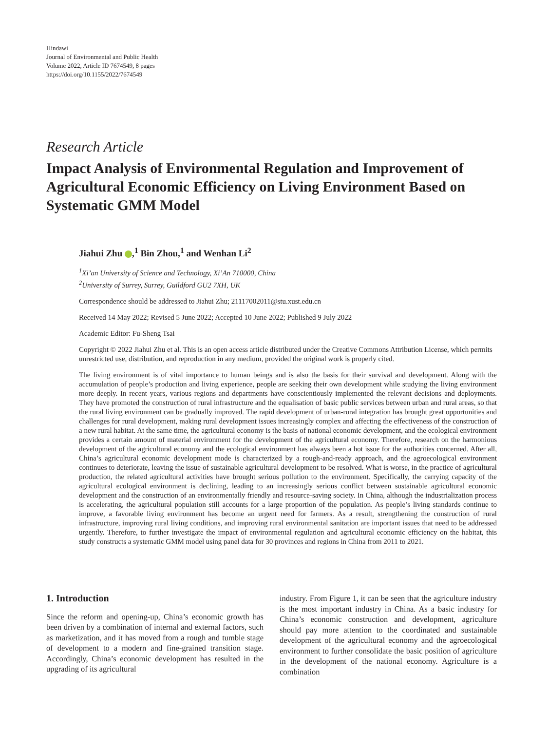Hindawi
Journal of Environmental and Public Health
Volume 2022, Article ID 7674549, 8 pages
https://doi.org/10.1155/2022/7674549
Research Article
Impact Analysis of Environmental Regulation and Improvement of Agricultural Economic Efficiency on Living Environment Based on Systematic GMM Model
Jiahui Zhu ,<sup>1</sup> Bin Zhou,<sup>1</sup> and Wenhan Li<sup>2</sup>
<sup>1</sup> Xi’an University of Science and Technology, Xi’An 710000, China
<sup>2</sup> University of Surrey, Surrey, Guildford GU2 7XH, UK
Correspondence should be addressed to Jiahui Zhu; 21117002011@stu.xust.edu.cn
Received 14 May 2022; Revised 5 June 2022; Accepted 10 June 2022; Published 9 July 2022
Academic Editor: Fu-Sheng Tsai
Copyright © 2022 Jiahui Zhu et al. This is an open access article distributed under the Creative Commons Attribution License, which permits unrestricted use, distribution, and reproduction in any medium, provided the original work is properly cited.
The living environment is of vital importance to human beings and is also the basis for their survival and development. Along with the accumulation of people’s production and living experience, people are seeking their own development while studying the living environment more deeply. In recent years, various regions and departments have conscientiously implemented the relevant decisions and deployments. They have promoted the construction of rural infrastructure and the equalisation of basic public services between urban and rural areas, so that the rural living environment can be gradually improved. The rapid development of urban-rural integration has brought great opportunities and challenges for rural development, making rural development issues increasingly complex and affecting the effectiveness of the construction of a new rural habitat. At the same time, the agricultural economy is the basis of national economic development, and the ecological environment provides a certain amount of material environment for the development of the agricultural economy. Therefore, research on the harmonious development of the agricultural economy and the ecological environment has always been a hot issue for the authorities concerned. After all, China’s agricultural economic development mode is characterized by a rough-and-ready approach, and the agroecological environment continues to deteriorate, leaving the issue of sustainable agricultural development to be resolved. What is worse, in the practice of agricultural production, the related agricultural activities have brought serious pollution to the environment. Specifically, the carrying capacity of the agricultural ecological environment is declining, leading to an increasingly serious conflict between sustainable agricultural economic development and the construction of an environmentally friendly and resource-saving society. In China, although the industrialization process is accelerating, the agricultural population still accounts for a large proportion of the population. As people’s living standards continue to improve, a favorable living environment has become an urgent need for farmers. As a result, strengthening the construction of rural infrastructure, improving rural living conditions, and improving rural environmental sanitation are important issues that need to be addressed urgently. Therefore, to further investigate the impact of environmental regulation and agricultural economic efficiency on the habitat, this study constructs a systematic GMM model using panel data for 30 provinces and regions in China from 2011 to 2021.
1. Introduction
Since the reform and opening-up, China’s economic growth has been driven by a combination of internal and external factors, such as marketization, and it has moved from a rough and tumble stage of development to a modern and fine-grained transition stage. Accordingly, China’s economic development has resulted in the upgrading of its agricultural
industry. From Figure 1, it can be seen that the agriculture industry is the most important industry in China. As a basic industry for China’s economic construction and development, agriculture should pay more attention to the coordinated and sustainable development of the agricultural economy and the agroecological environment to further consolidate the basic position of agriculture in the development of the national economy. Agriculture is a combination